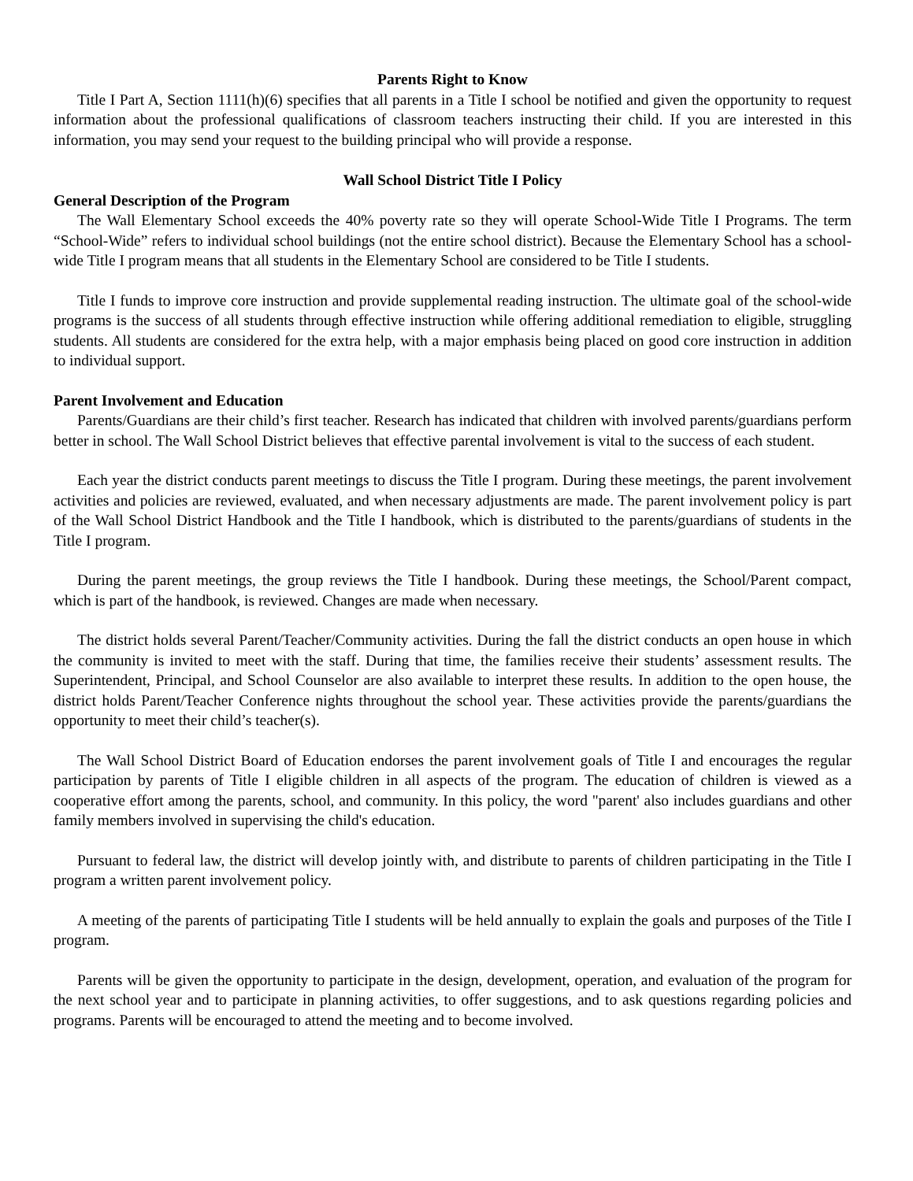Parents Right to Know
Title I Part A, Section 1111(h)(6) specifies that all parents in a Title I school be notified and given the opportunity to request information about the professional qualifications of classroom teachers instructing their child. If you are interested in this information, you may send your request to the building principal who will provide a response.
Wall School District Title I Policy
General Description of the Program
The Wall Elementary School exceeds the 40% poverty rate so they will operate School-Wide Title I Programs. The term “School-Wide” refers to individual school buildings (not the entire school district). Because the Elementary School has a school-wide Title I program means that all students in the Elementary School are considered to be Title I students.
Title I funds to improve core instruction and provide supplemental reading instruction. The ultimate goal of the school-wide programs is the success of all students through effective instruction while offering additional remediation to eligible, struggling students. All students are considered for the extra help, with a major emphasis being placed on good core instruction in addition to individual support.
Parent Involvement and Education
Parents/Guardians are their child’s first teacher. Research has indicated that children with involved parents/guardians perform better in school. The Wall School District believes that effective parental involvement is vital to the success of each student.
Each year the district conducts parent meetings to discuss the Title I program. During these meetings, the parent involvement activities and policies are reviewed, evaluated, and when necessary adjustments are made. The parent involvement policy is part of the Wall School District Handbook and the Title I handbook, which is distributed to the parents/guardians of students in the Title I program.
During the parent meetings, the group reviews the Title I handbook. During these meetings, the School/Parent compact, which is part of the handbook, is reviewed. Changes are made when necessary.
The district holds several Parent/Teacher/Community activities. During the fall the district conducts an open house in which the community is invited to meet with the staff. During that time, the families receive their students’ assessment results. The Superintendent, Principal, and School Counselor are also available to interpret these results. In addition to the open house, the district holds Parent/Teacher Conference nights throughout the school year. These activities provide the parents/guardians the opportunity to meet their child’s teacher(s).
The Wall School District Board of Education endorses the parent involvement goals of Title I and encourages the regular participation by parents of Title I eligible children in all aspects of the program. The education of children is viewed as a cooperative effort among the parents, school, and community. In this policy, the word "parent' also includes guardians and other family members involved in supervising the child's education.
Pursuant to federal law, the district will develop jointly with, and distribute to parents of children participating in the Title I program a written parent involvement policy.
A meeting of the parents of participating Title I students will be held annually to explain the goals and purposes of the Title I program.
Parents will be given the opportunity to participate in the design, development, operation, and evaluation of the program for the next school year and to participate in planning activities, to offer suggestions, and to ask questions regarding policies and programs. Parents will be encouraged to attend the meeting and to become involved.